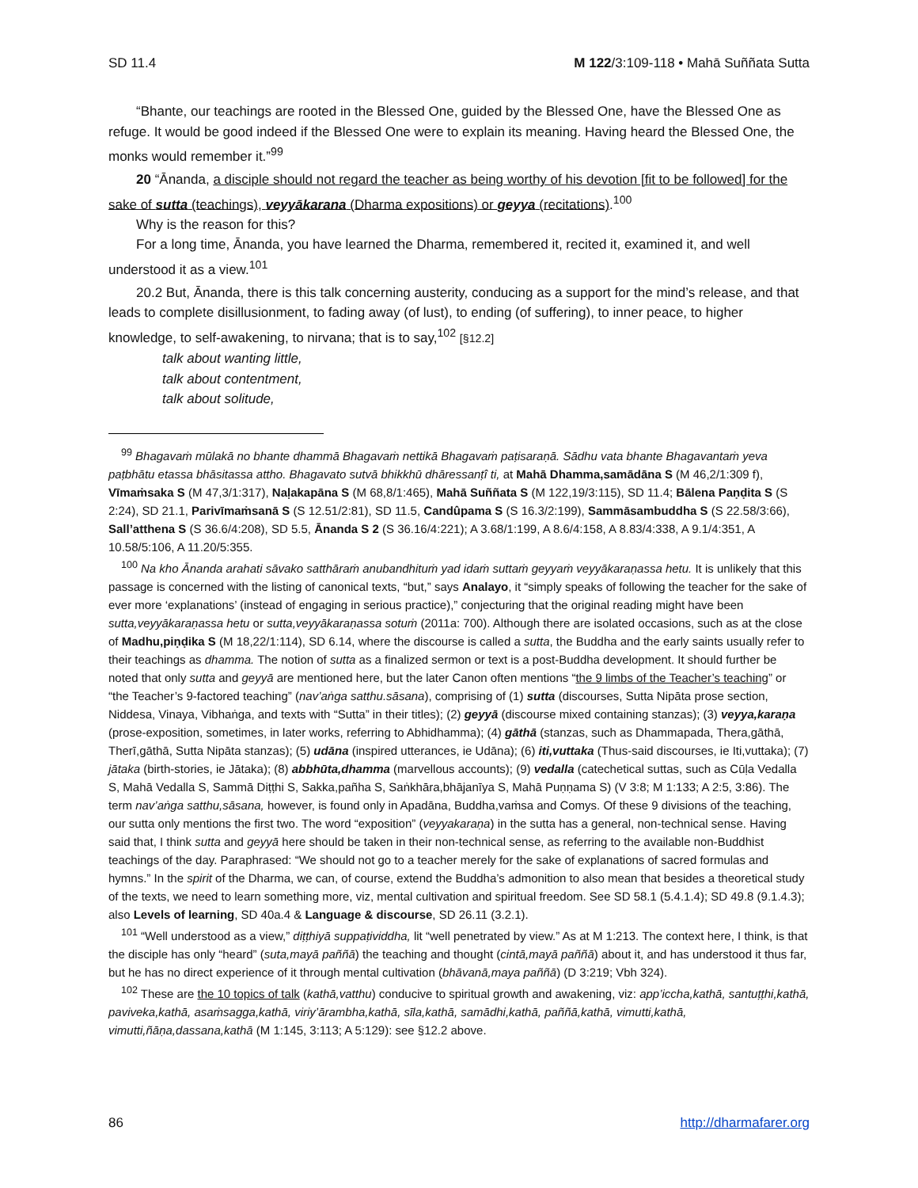SD 11.4 M 122/3:109-118 • Mahā Suññata Sutta
“Bhante, our teachings are rooted in the Blessed One, guided by the Blessed One, have the Blessed One as refuge. It would be good indeed if the Blessed One were to explain its meaning. Having heard the Blessed One, the monks would remember it.”<sup>99</sup>
20 “Ānanda, a disciple should not regard the teacher as being worthy of his devotion [fit to be followed] for the sake of sutta (teachings), veyyākarana (Dharma expositions) or geyya (recitations).<sup>100</sup>
Why is the reason for this?
For a long time, Ānanda, you have learned the Dharma, remembered it, recited it, examined it, and well understood it as a view.<sup>101</sup>
20.2 But, Ānanda, there is this talk concerning austerity, conducing as a support for the mind’s release, and that leads to complete disillusionment, to fading away (of lust), to ending (of suffering), to inner peace, to higher knowledge, to self-awakening, to nirvana; that is to say,<sup>102</sup> [§12.2]
talk about wanting little,
talk about contentment,
talk about solitude,
<sup>99</sup> Bhagavaṁ mūlakā no bhante dhammā Bhagavaṁ nettikā Bhagavaṁ paṭisaraṇā. Sādhu vata bhante Bhagavantaṁ yeva paṭbhātu etassa bhāsitassa attho. Bhagavato sutvā bhikkhū dhāressanṭî ti, at Mahā Dhamma,samādāna S (M 46,2/1:309 f), Vīmaṁsaka S (M 47,3/1:317), Naḷakapāna S (M 68,8/1:465), Mahā Suññata S (M 122,19/3:115), SD 11.4; Bālena Paṇḍita S (S 2:24), SD 21.1, Parivīmaṁsanā S (S 12.51/2:81), SD 11.5, Candûpama S (S 16.3/2:199), Sammāsambuddha S (S 22.58/3:66), Sall’atthena S (S 36.6/4:208), SD 5.5, Ānanda S 2 (S 36.16/4:221); A 3.68/1:199, A 8.6/4:158, A 8.83/4:338, A 9.1/4:351, A 10.58/5:106, A 11.20/5:355.
<sup>100</sup> Na kho Ānanda arahati sāvako satthāraṁ anubandhituṁ yad idaṁ suttaṁ geyyaṁ veyyākaraṇassa hetu. It is unlikely that this passage is concerned with the listing of canonical texts, “but,” says Analayo, it “simply speaks of following the teacher for the sake of ever more ‘explanations’ (instead of engaging in serious practice),” conjecturing that the original reading might have been sutta,veyyākaraṇassa hetu or sutta,veyyākaraṇassa sotuṁ (2011a: 700). Although there are isolated occasions, such as at the close of Madhu,piṇḍika S (M 18,22/1:114), SD 6.14, where the discourse is called a sutta, the Buddha and the early saints usually refer to their teachings as dhamma. The notion of sutta as a finalized sermon or text is a post-Buddha development. It should further be noted that only sutta and geyyā are mentioned here, but the later Canon often mentions “the 9 limbs of the Teacher’s teaching” or “the Teacher’s 9-factored teaching” (nav’aṅga satthu.sāsana), comprising of (1) sutta (discourses, Sutta Nipāta prose section, Niddesa, Vinaya, Vibhaṅga, and texts with “Sutta” in their titles); (2) geyyā (discourse mixed containing stanzas); (3) veyya,karaṇa (prose-exposition, sometimes, in later works, referring to Abhidhamma); (4) gāthā (stanzas, such as Dhammapada, Thera,gāthā, Therī,gāthā, Sutta Nipāta stanzas); (5) udāna (inspired utterances, ie Udāna); (6) iti,vuttaka (Thus-said discourses, ie Iti,vuttaka); (7) jātaka (birth-stories, ie Jātaka); (8) abbhūta,dhamma (marvellous accounts); (9) vedalla (catechetical suttas, such as Cūḷa Vedalla S, Mahā Vedalla S, Sammā Diṭṭhi S, Sakka,pañha S, Saṅkhāra,bhājanīya S, Mahā Puṇṇama S) (V 3:8; M 1:133; A 2:5, 3:86). The term nav’aṅga satthu,sāsana, however, is found only in Apadāna, Buddha,vaṁsa and Comys. Of these 9 divisions of the teaching, our sutta only mentions the first two. The word “exposition” (veyyakaraṇa) in the sutta has a general, non-technical sense. Having said that, I think sutta and geyyā here should be taken in their non-technical sense, as referring to the available non-Buddhist teachings of the day. Paraphrased: “We should not go to a teacher merely for the sake of explanations of sacred formulas and hymns.” In the spirit of the Dharma, we can, of course, extend the Buddha’s admonition to also mean that besides a theoretical study of the texts, we need to learn something more, viz, mental cultivation and spiritual freedom. See SD 58.1 (5.4.1.4); SD 49.8 (9.1.4.3); also Levels of learning, SD 40a.4 & Language & discourse, SD 26.11 (3.2.1).
<sup>101</sup> “Well understood as a view,” diṭṭhiyā suppaṭividdha, lit “well penetrated by view.” As at M 1:213. The context here, I think, is that the disciple has only “heard” (suta,mayā paññā) the teaching and thought (cintā,mayā paññā) about it, and has understood it thus far, but he has no direct experience of it through mental cultivation (bhāvanā,maya paññā) (D 3:219; Vbh 324).
<sup>102</sup> These are the 10 topics of talk (kathā,vatthu) conducive to spiritual growth and awakening, viz: app’iccha,kathā, santuṭṭhi,kathā, paviveka,kathā, asaṁsagga,kathā, viriy’ārambha,kathā, sīla,kathā, samādhi,kathā, paññā,kathā, vimutti,kathā, vimutti,ñāṇa,dassana,kathā (M 1:145, 3:113; A 5:129): see §12.2 above.
86 http://dharmafarer.org